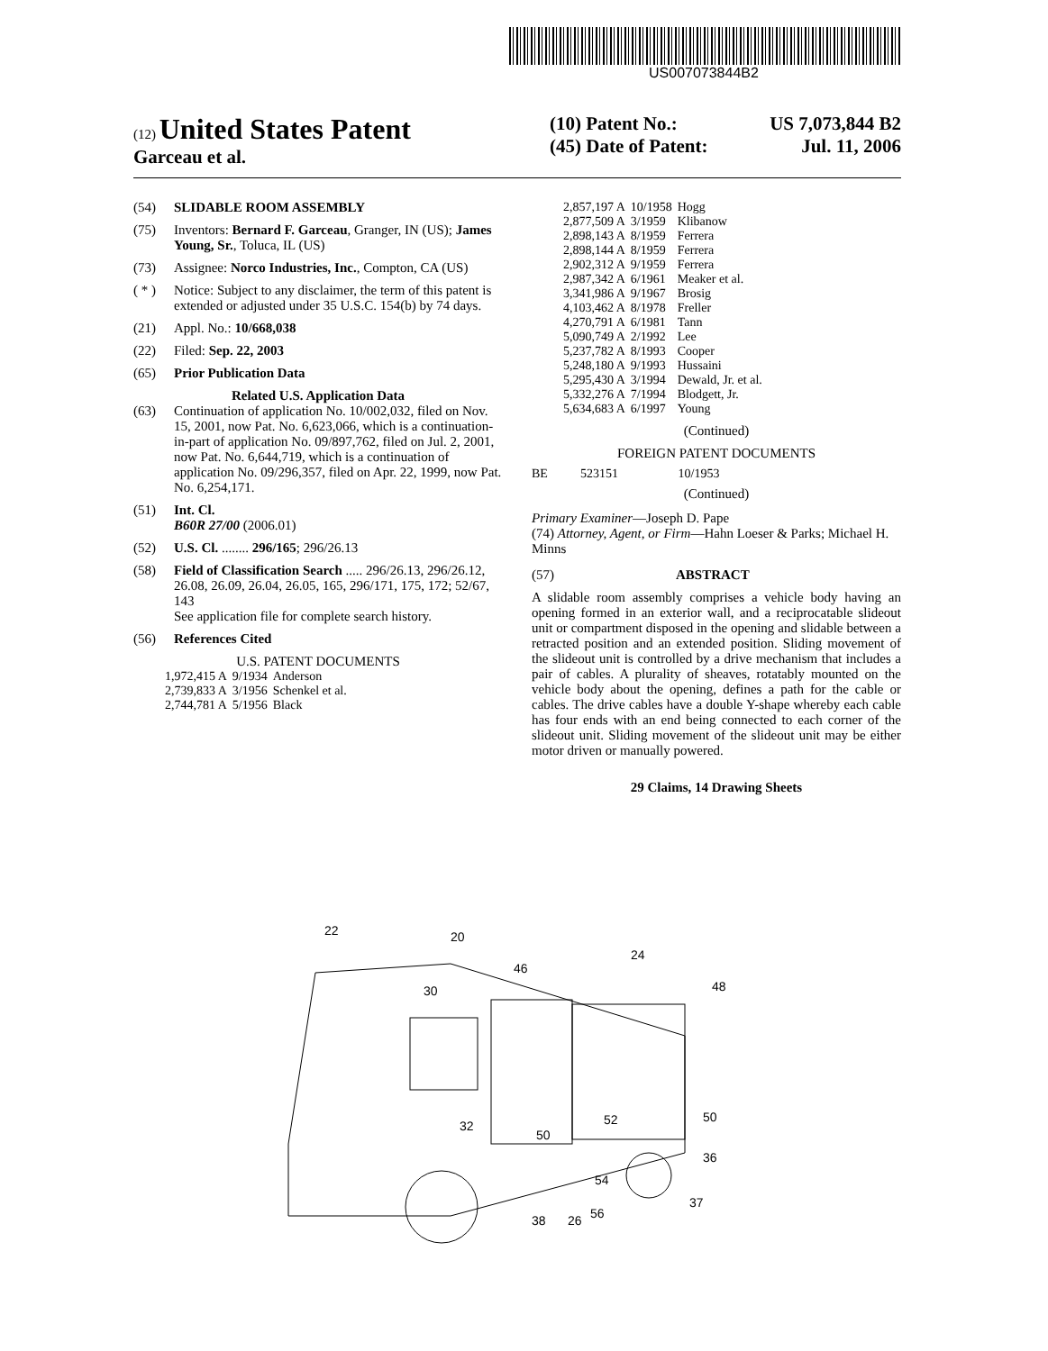US007073844B2
(12) United States Patent
Garceau et al.
(10) Patent No.: US 7,073,844 B2
(45) Date of Patent: Jul. 11, 2006
(54) SLIDABLE ROOM ASSEMBLY
(75) Inventors: Bernard F. Garceau, Granger, IN (US); James Young, Sr., Toluca, IL (US)
(73) Assignee: Norco Industries, Inc., Compton, CA (US)
( * ) Notice: Subject to any disclaimer, the term of this patent is extended or adjusted under 35 U.S.C. 154(b) by 74 days.
(21) Appl. No.: 10/668,038
(22) Filed: Sep. 22, 2003
(65) Prior Publication Data
Related U.S. Application Data
(63) Continuation of application No. 10/002,032, filed on Nov. 15, 2001, now Pat. No. 6,623,066, which is a continuation-in-part of application No. 09/897,762, filed on Jul. 2, 2001, now Pat. No. 6,644,719, which is a continuation of application No. 09/296,357, filed on Apr. 22, 1999, now Pat. No. 6,254,171.
(51) Int. Cl.
B60R 27/00 (2006.01)
(52) U.S. Cl. ........ 296/165; 296/26.13
(58) Field of Classification Search ..... 296/26.13, 296/26.12, 26.08, 26.09, 26.04, 26.05, 165, 296/171, 175, 172; 52/67, 143
See application file for complete search history.
(56) References Cited
U.S. PATENT DOCUMENTS
| 1,972,415 A | 9/1934 | Anderson |
| 2,739,833 A | 3/1956 | Schenkel et al. |
| 2,744,781 A | 5/1956 | Black |
| 2,857,197 A | 10/1958 | Hogg |
| 2,877,509 A | 3/1959 | Klibanow |
| 2,898,143 A | 8/1959 | Ferrera |
| 2,898,144 A | 8/1959 | Ferrera |
| 2,902,312 A | 9/1959 | Ferrera |
| 2,987,342 A | 6/1961 | Meaker et al. |
| 3,341,986 A | 9/1967 | Brosig |
| 4,103,462 A | 8/1978 | Freller |
| 4,270,791 A | 6/1981 | Tann |
| 5,090,749 A | 2/1992 | Lee |
| 5,237,782 A | 8/1993 | Cooper |
| 5,248,180 A | 9/1993 | Hussaini |
| 5,295,430 A | 3/1994 | Dewald, Jr. et al. |
| 5,332,276 A | 7/1994 | Blodgett, Jr. |
| 5,634,683 A | 6/1997 | Young |
(Continued)
FOREIGN PATENT DOCUMENTS
| BE | 523151 | 10/1953 |
(Continued)
Primary Examiner—Joseph D. Pape
(74) Attorney, Agent, or Firm—Hahn Loeser & Parks; Michael H. Minns
(57) ABSTRACT
A slidable room assembly comprises a vehicle body having an opening formed in an exterior wall, and a reciprocatable slideout unit or compartment disposed in the opening and slidable between a retracted position and an extended position. Sliding movement of the slideout unit is controlled by a drive mechanism that includes a pair of cables. A plurality of sheaves, rotatably mounted on the vehicle body about the opening, defines a path for the cable or cables. The drive cables have a double Y-shape whereby each cable has four ends with an end being connected to each corner of the slideout unit. Sliding movement of the slideout unit may be either motor driven or manually powered.
29 Claims, 14 Drawing Sheets
22
20
24
46
48
30
50
32
50
52
36
37
54
38
26
56